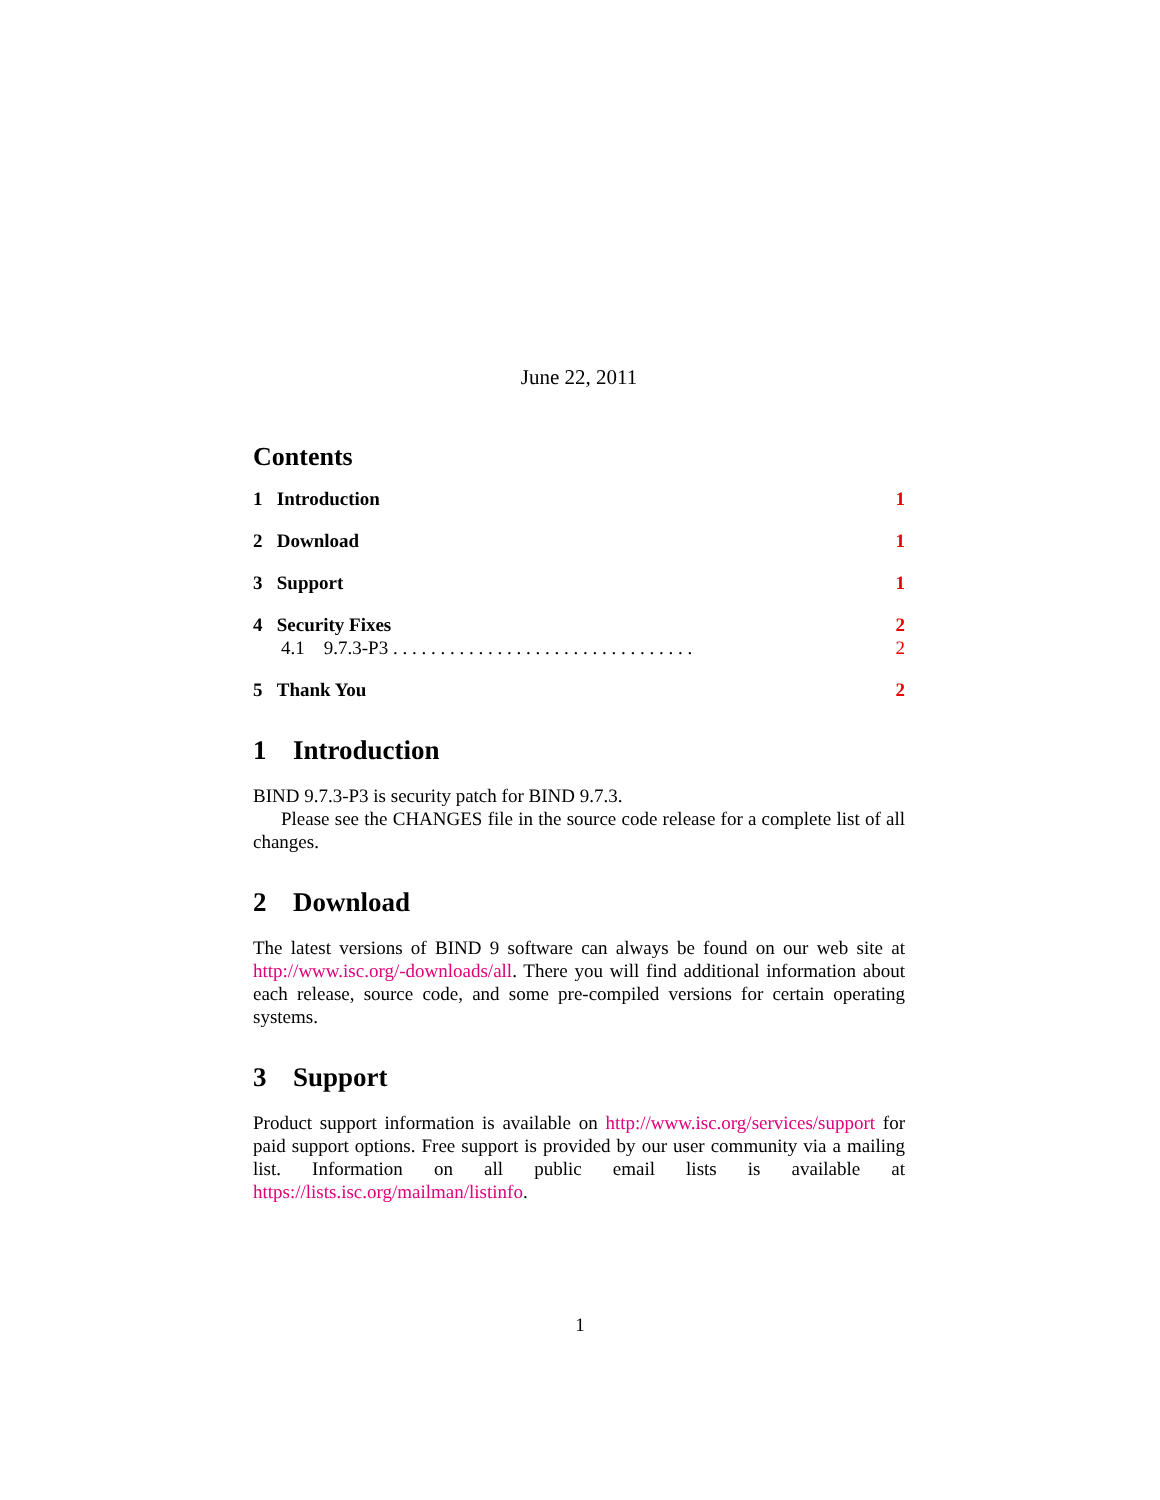June 22, 2011
Contents
1 Introduction 1
2 Download 1
3 Support 1
4 Security Fixes 2
4.1 9.7.3-P3 . . . . . . . . . . . . . . . . . . . . . . . . . . . . . . . . 2
5 Thank You 2
1 Introduction
BIND 9.7.3-P3 is security patch for BIND 9.7.3.
Please see the CHANGES file in the source code release for a complete list of all changes.
2 Download
The latest versions of BIND 9 software can always be found on our web site at http://www.isc.org/-downloads/all. There you will find additional information about each release, source code, and some pre-compiled versions for certain operating systems.
3 Support
Product support information is available on http://www.isc.org/services/support for paid support options. Free support is provided by our user community via a mailing list. Information on all public email lists is available at https://lists.isc.org/mailman/listinfo.
1